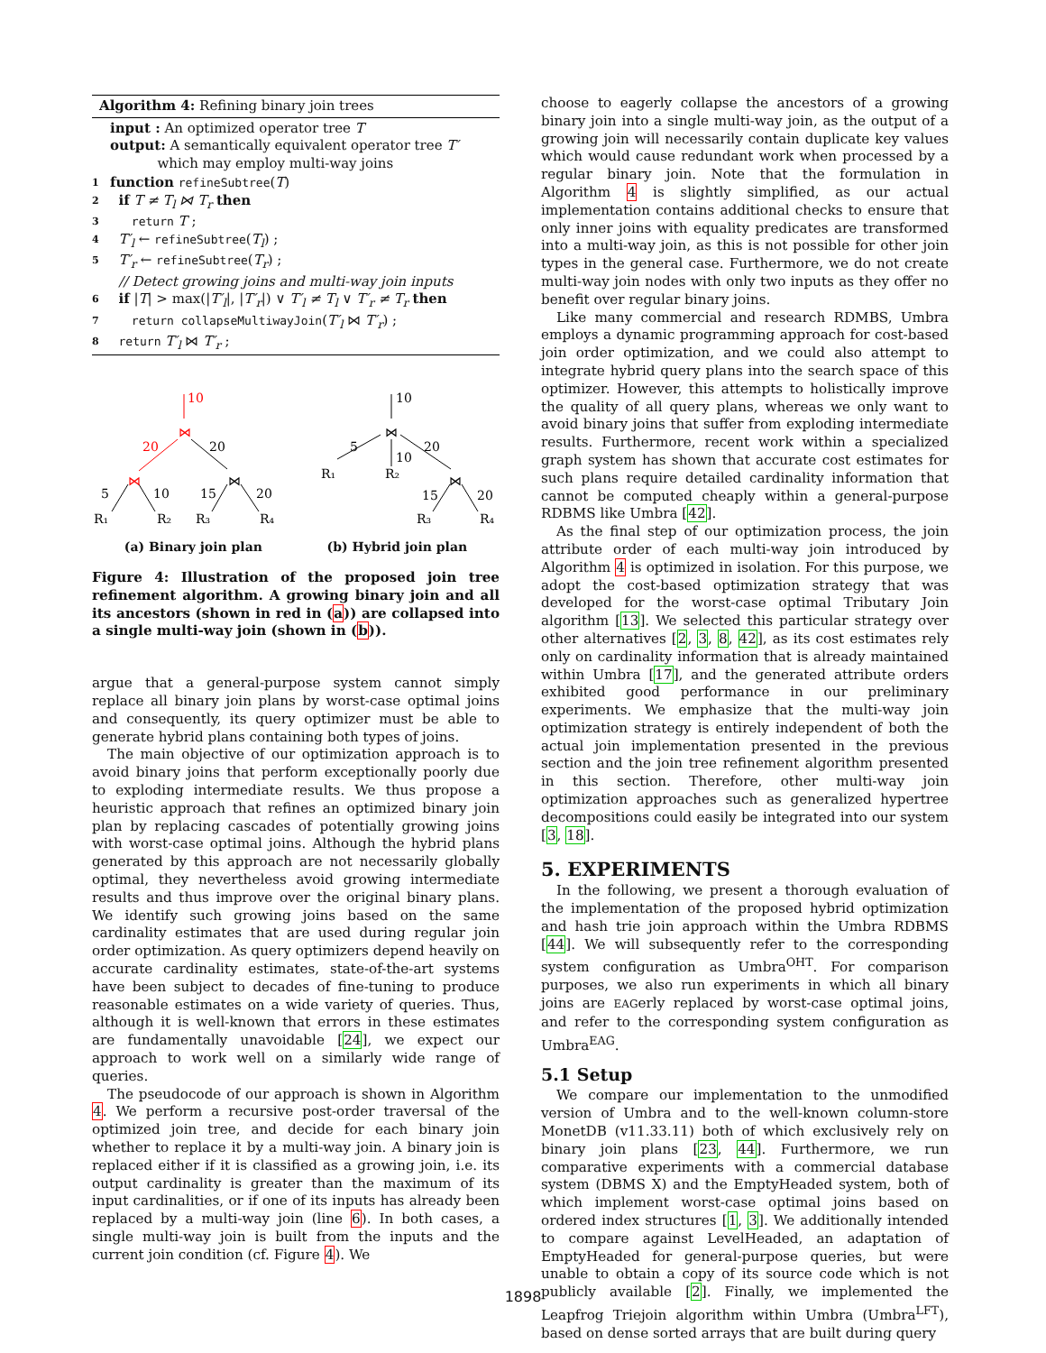Algorithm 4: Refining binary join trees
input : An optimized operator tree T
output: A semantically equivalent operator tree T′
which may employ multi-way joins
1 function refineSubtree(T)
2 if T ≠ T<sub>l</sub> ⋈ T<sub>r</sub> then
3 return T ;
4 T′<sub>l</sub> ← refineSubtree(T<sub>l</sub>) ;
5 T′<sub>r</sub> ← refineSubtree(T<sub>r</sub>) ;
// Detect growing joins and multi-way join inputs
6 if |T| > max(|T′<sub>l</sub>|, |T′<sub>r</sub>|) ∨ T′<sub>l</sub> ≠ T<sub>l</sub> ∨ T′<sub>r</sub> ≠ T<sub>r</sub> then
7 return collapseMultiwayJoin(T′<sub>l</sub> ⋈ T′<sub>r</sub>) ;
8 return T′<sub>l</sub> ⋈ T′<sub>r</sub> ;
10
⋈
20
⋈
20
⋈
5
10
15
20
R₁
R₂
R₃
R₄
10
⋈
5
20
10
R₁
R₂
⋈
15
20
R₃
R₄
(a) Binary join plan (b) Hybrid join plan
Figure 4: Illustration of the proposed join tree refinement algorithm. A growing binary join and all its ancestors (shown in red in (a)) are collapsed into a single multi-way join (shown in (b)).
argue that a general-purpose system cannot simply replace all binary join plans by worst-case optimal joins and consequently, its query optimizer must be able to generate hybrid plans containing both types of joins.
The main objective of our optimization approach is to avoid binary joins that perform exceptionally poorly due to exploding intermediate results. We thus propose a heuristic approach that refines an optimized binary join plan by replacing cascades of potentially growing joins with worst-case optimal joins. Although the hybrid plans generated by this approach are not necessarily globally optimal, they nevertheless avoid growing intermediate results and thus improve over the original binary plans. We identify such growing joins based on the same cardinality estimates that are used during regular join order optimization. As query optimizers depend heavily on accurate cardinality estimates, state-of-the-art systems have been subject to decades of fine-tuning to produce reasonable estimates on a wide variety of queries. Thus, although it is well-known that errors in these estimates are fundamentally unavoidable [24], we expect our approach to work well on a similarly wide range of queries.
The pseudocode of our approach is shown in Algorithm 4. We perform a recursive post-order traversal of the optimized join tree, and decide for each binary join whether to replace it by a multi-way join. A binary join is replaced either if it is classified as a growing join, i.e. its output cardinality is greater than the maximum of its input cardinalities, or if one of its inputs has already been replaced by a multi-way join (line 6). In both cases, a single multi-way join is built from the inputs and the current join condition (cf. Figure 4). We
choose to eagerly collapse the ancestors of a growing binary join into a single multi-way join, as the output of a growing join will necessarily contain duplicate key values which would cause redundant work when processed by a regular binary join. Note that the formulation in Algorithm 4 is slightly simplified, as our actual implementation contains additional checks to ensure that only inner joins with equality predicates are transformed into a multi-way join, as this is not possible for other join types in the general case. Furthermore, we do not create multi-way join nodes with only two inputs as they offer no benefit over regular binary joins.
Like many commercial and research RDMBS, Umbra employs a dynamic programming approach for cost-based join order optimization, and we could also attempt to integrate hybrid query plans into the search space of this optimizer. However, this attempts to holistically improve the quality of all query plans, whereas we only want to avoid binary joins that suffer from exploding intermediate results. Furthermore, recent work within a specialized graph system has shown that accurate cost estimates for such plans require detailed cardinality information that cannot be computed cheaply within a general-purpose RDBMS like Umbra [42].
As the final step of our optimization process, the join attribute order of each multi-way join introduced by Algorithm 4 is optimized in isolation. For this purpose, we adopt the cost-based optimization strategy that was developed for the worst-case optimal Tributary Join algorithm [13]. We selected this particular strategy over other alternatives [2, 3, 8, 42], as its cost estimates rely only on cardinality information that is already maintained within Umbra [17], and the generated attribute orders exhibited good performance in our preliminary experiments. We emphasize that the multi-way join optimization strategy is entirely independent of both the actual join implementation presented in the previous section and the join tree refinement algorithm presented in this section. Therefore, other multi-way join optimization approaches such as generalized hypertree decompositions could easily be integrated into our system [3, 18].
5. EXPERIMENTS
In the following, we present a thorough evaluation of the implementation of the proposed hybrid optimization and hash trie join approach within the Umbra RDBMS [44]. We will subsequently refer to the corresponding system configuration as Umbra<sup>OHT</sup>. For comparison purposes, we also run experiments in which all binary joins are EAGerly replaced by worst-case optimal joins, and refer to the corresponding system configuration as Umbra<sup>EAG</sup>.
5.1 Setup
We compare our implementation to the unmodified version of Umbra and to the well-known column-store MonetDB (v11.33.11) both of which exclusively rely on binary join plans [23, 44]. Furthermore, we run comparative experiments with a commercial database system (DBMS X) and the EmptyHeaded system, both of which implement worst-case optimal joins based on ordered index structures [1, 3]. We additionally intended to compare against LevelHeaded, an adaptation of EmptyHeaded for general-purpose queries, but were unable to obtain a copy of its source code which is not publicly available [2]. Finally, we implemented the Leapfrog Triejoin algorithm within Umbra (Umbra<sup>LFT</sup>), based on dense sorted arrays that are built during query
1898